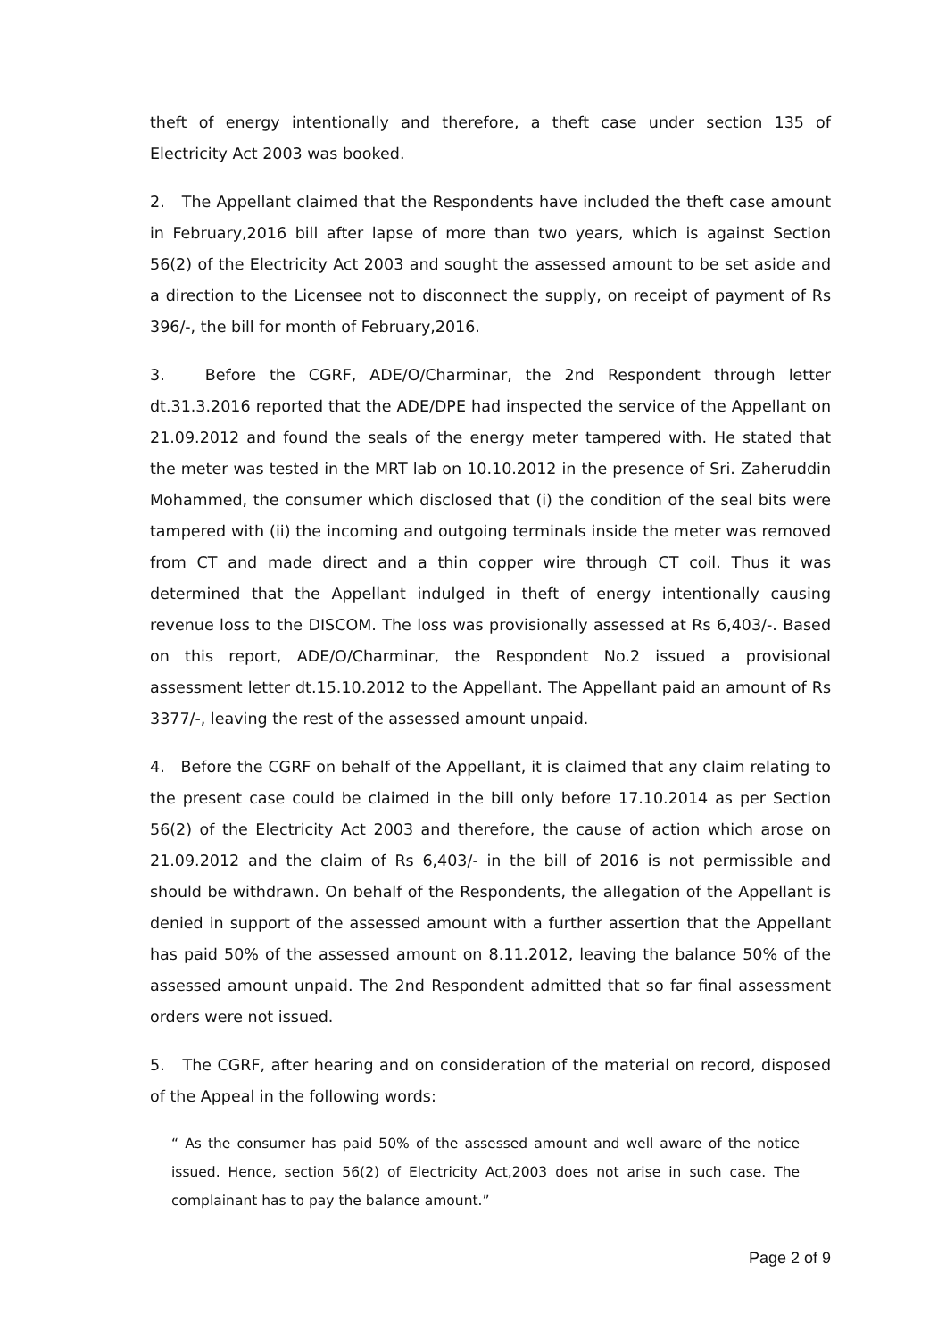theft of energy intentionally and therefore, a theft case under section 135 of Electricity Act 2003 was booked.
2. The Appellant claimed that the Respondents have included the theft case amount in February,2016 bill after lapse of more than two years, which is against Section 56(2) of the Electricity Act 2003 and sought the assessed amount to be set aside and a direction to the Licensee not to disconnect the supply, on receipt of payment of Rs 396/-, the bill for month of February,2016.
3. Before the CGRF, ADE/O/Charminar, the 2nd Respondent through letter dt.31.3.2016 reported that the ADE/DPE had inspected the service of the Appellant on 21.09.2012 and found the seals of the energy meter tampered with. He stated that the meter was tested in the MRT lab on 10.10.2012 in the presence of Sri. Zaheruddin Mohammed, the consumer which disclosed that (i) the condition of the seal bits were tampered with (ii) the incoming and outgoing terminals inside the meter was removed from CT and made direct and a thin copper wire through CT coil. Thus it was determined that the Appellant indulged in theft of energy intentionally causing revenue loss to the DISCOM. The loss was provisionally assessed at Rs 6,403/-. Based on this report, ADE/O/Charminar, the Respondent No.2 issued a provisional assessment letter dt.15.10.2012 to the Appellant. The Appellant paid an amount of Rs 3377/-, leaving the rest of the assessed amount unpaid.
4. Before the CGRF on behalf of the Appellant, it is claimed that any claim relating to the present case could be claimed in the bill only before 17.10.2014 as per Section 56(2) of the Electricity Act 2003 and therefore, the cause of action which arose on 21.09.2012 and the claim of Rs 6,403/- in the bill of 2016 is not permissible and should be withdrawn. On behalf of the Respondents, the allegation of the Appellant is denied in support of the assessed amount with a further assertion that the Appellant has paid 50% of the assessed amount on 8.11.2012, leaving the balance 50% of the assessed amount unpaid. The 2nd Respondent admitted that so far final assessment orders were not issued.
5. The CGRF, after hearing and on consideration of the material on record, disposed of the Appeal in the following words:
“ As the consumer has paid 50% of the assessed amount and well aware of the notice issued. Hence, section 56(2) of Electricity Act,2003 does not arise in such case. The complainant has to pay the balance amount.”
Page 2 of 9